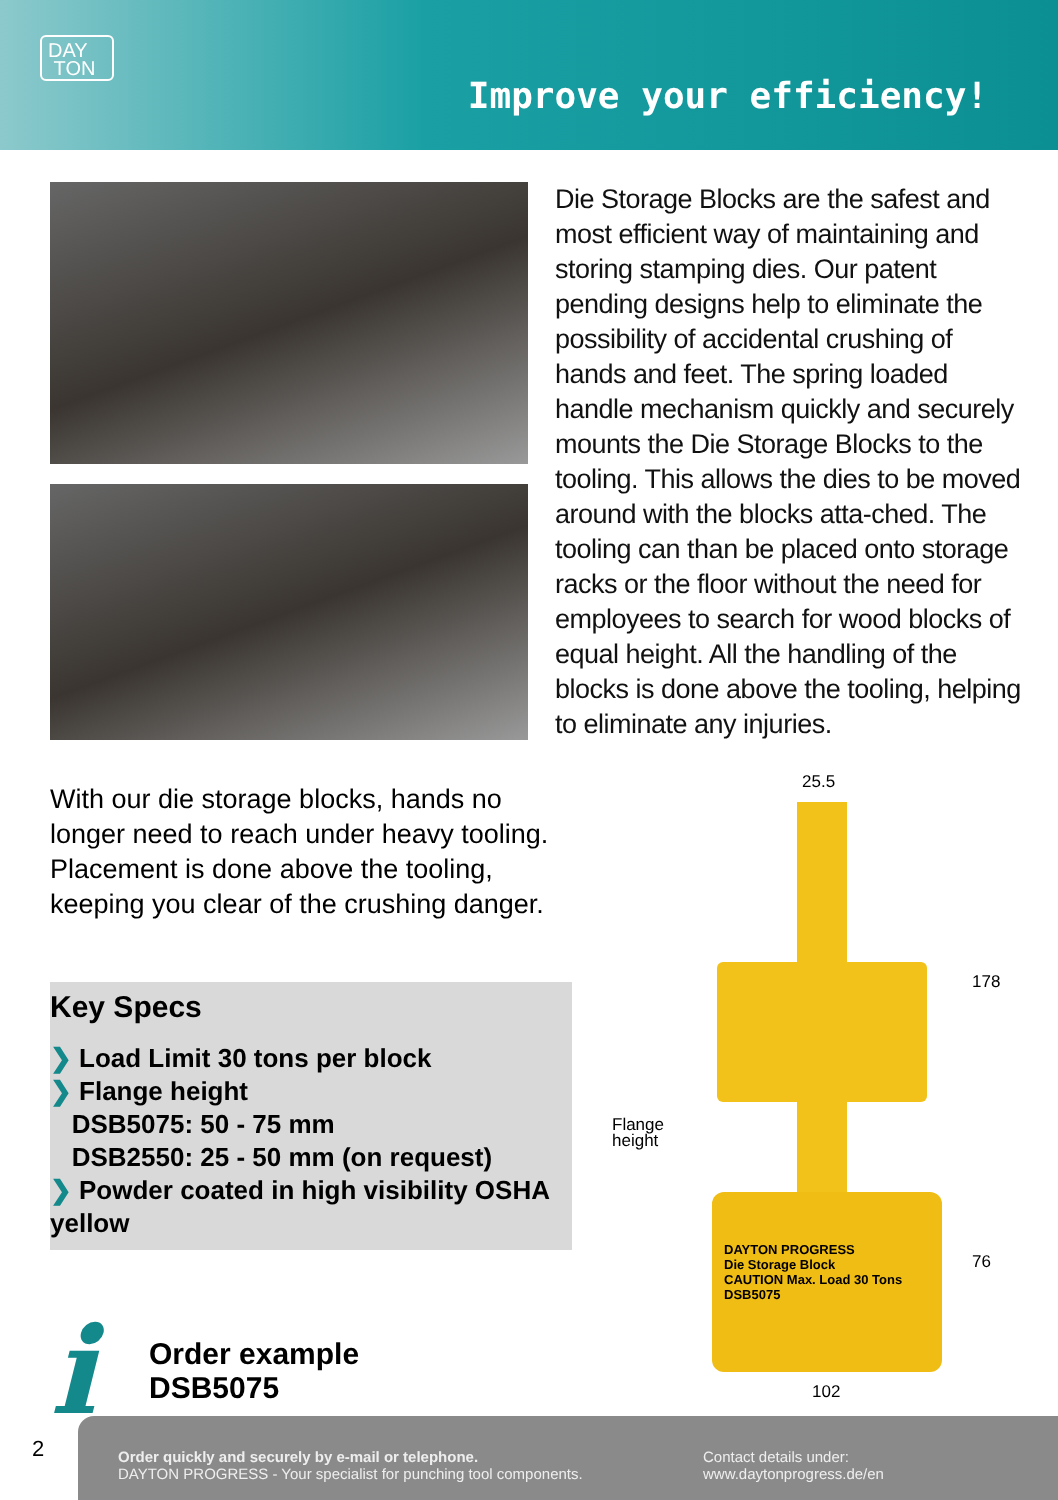DAY
TON
Improve your efficiency!
Die Storage Blocks are the safest and most efficient way of maintaining and storing stamping dies. Our patent pending designs help to eliminate the possibility of accidental crushing of hands and feet. The spring loaded handle mechanism quickly and securely mounts the Die Storage Blocks to the tooling. This allows the dies to be moved around with the blocks atta-ched. The tooling can than be placed onto storage racks or the floor without the need for employees to search for wood blocks of equal height. All the handling of the blocks is done above the tooling, helping to eliminate any injuries.
With our die storage blocks, hands no longer need to reach under heavy tooling.
Placement is done above the tooling, keeping you clear of the crushing danger.
Key Specs
❯ Load Limit 30 tons per block
❯ Flange height
DSB5075: 50 - 75 mm
DSB2550: 25 - 50 mm (on request)
❯ Powder coated in high visibility OSHA yellow
i
Order example
DSB5075
25.5
DAYTON PROGRESS
Die Storage Block
CAUTION Max. Load 30 Tons
DSB5075
178
76
Flange
height
102
2
Order quickly and securely by e-mail or telephone.
DAYTON PROGRESS - Your specialist for punching tool components.
Contact details under:
www.daytonprogress.de/en